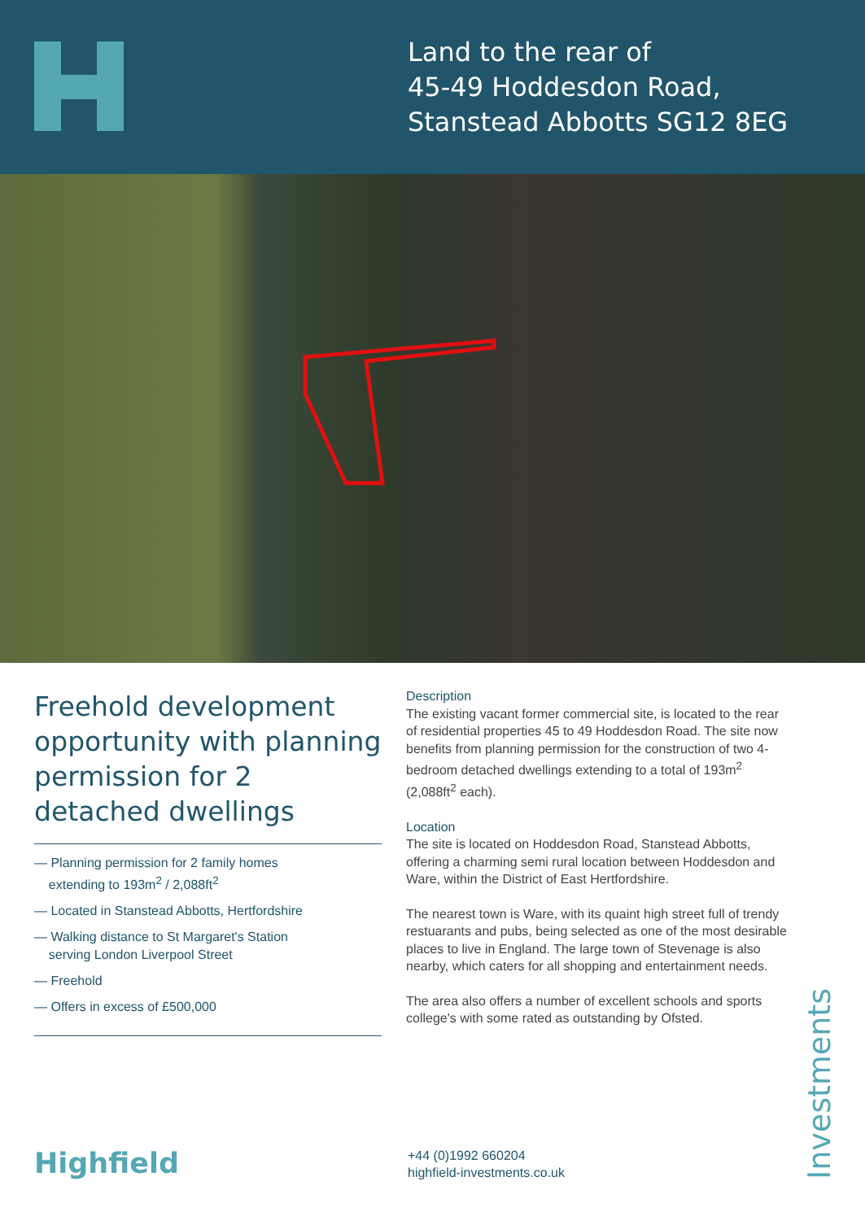Land to the rear of
45-49 Hoddesdon Road,
Stanstead Abbotts SG12 8EG
Freehold development opportunity with planning permission for 2 detached dwellings
— Planning permission for 2 family homes
extending to 193m<sup>2</sup> / 2,088ft<sup>2</sup>
— Located in Stanstead Abbotts, Hertfordshire
— Walking distance to St Margaret's Station
serving London Liverpool Street
— Freehold
— Offers in excess of £500,000
Description
The existing vacant former commercial site, is located to the rear of residential properties 45 to 49 Hoddesdon Road. The site now benefits from planning permission for the construction of two 4-bedroom detached dwellings extending to a total of 193m<sup>2</sup> (2,088ft<sup>2</sup> each).
Location
The site is located on Hoddesdon Road, Stanstead Abbotts, offering a charming semi rural location between Hoddesdon and Ware, within the District of East Hertfordshire.
The nearest town is Ware, with its quaint high street full of trendy restuarants and pubs, being selected as one of the most desirable places to live in England. The large town of Stevenage is also nearby, which caters for all shopping and entertainment needs.
The area also offers a number of excellent schools and sports college's with some rated as outstanding by Ofsted.
Highfield
+44 (0)1992 660204
highfield-investments.co.uk
Investments